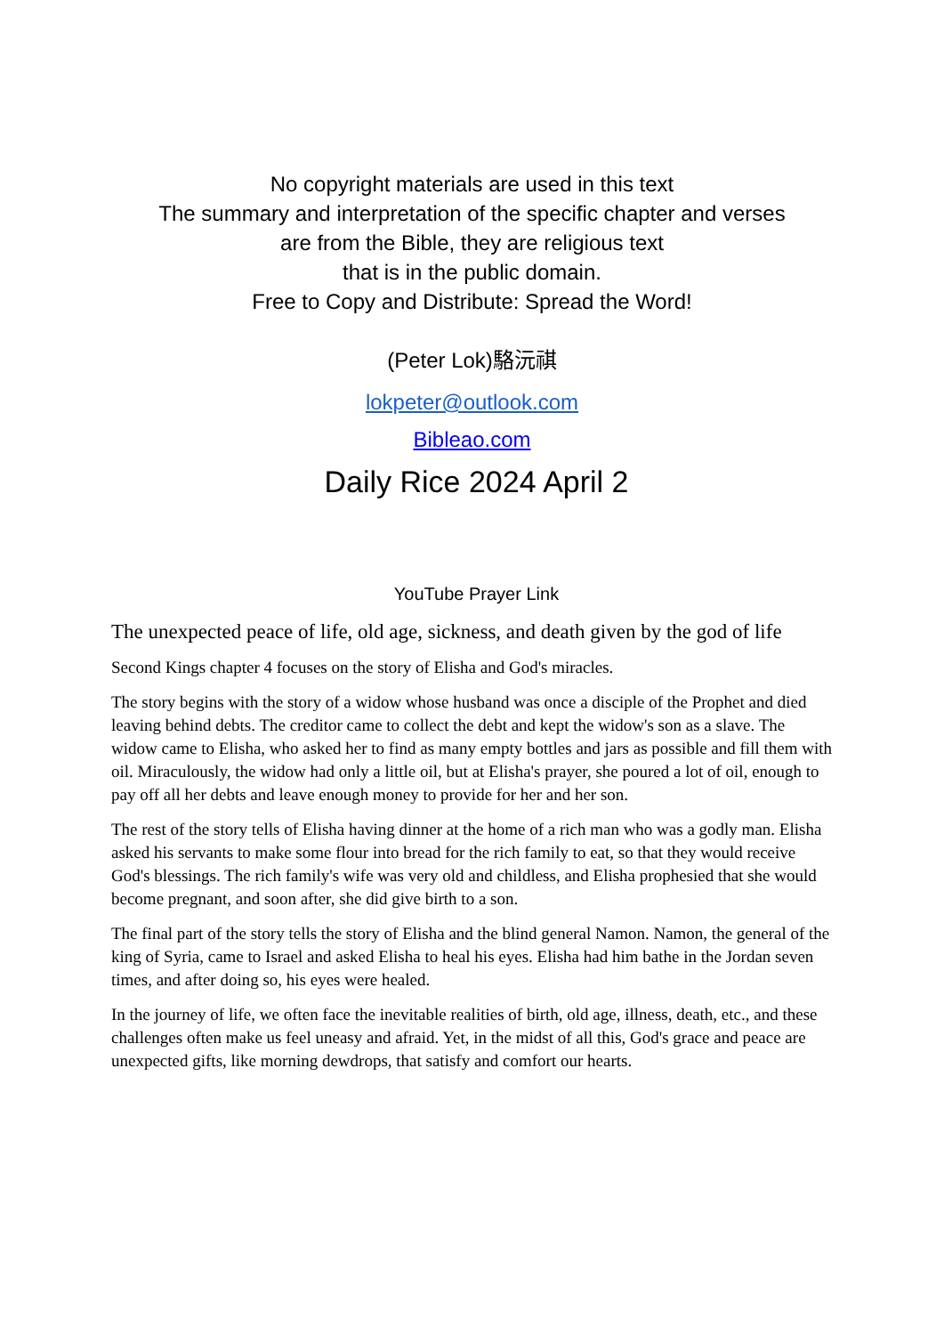No copyright materials are used in this text
The summary and interpretation of the specific chapter and verses
are from the Bible, they are religious text
that is in the public domain.
Free to Copy and Distribute: Spread the Word!
(Peter Lok)駱沅祺
lokpeter@outlook.com
Bibleao.com
Daily Rice 2024 April 2
YouTube Prayer Link
The unexpected peace of life, old age, sickness, and death given by the god of life
Second Kings chapter 4 focuses on the story of Elisha and God's miracles.
The story begins with the story of a widow whose husband was once a disciple of the Prophet and died leaving behind debts. The creditor came to collect the debt and kept the widow's son as a slave. The widow came to Elisha, who asked her to find as many empty bottles and jars as possible and fill them with oil. Miraculously, the widow had only a little oil, but at Elisha's prayer, she poured a lot of oil, enough to pay off all her debts and leave enough money to provide for her and her son.
The rest of the story tells of Elisha having dinner at the home of a rich man who was a godly man. Elisha asked his servants to make some flour into bread for the rich family to eat, so that they would receive God's blessings. The rich family's wife was very old and childless, and Elisha prophesied that she would become pregnant, and soon after, she did give birth to a son.
The final part of the story tells the story of Elisha and the blind general Namon. Namon, the general of the king of Syria, came to Israel and asked Elisha to heal his eyes. Elisha had him bathe in the Jordan seven times, and after doing so, his eyes were healed.
In the journey of life, we often face the inevitable realities of birth, old age, illness, death, etc., and these challenges often make us feel uneasy and afraid. Yet, in the midst of all this, God's grace and peace are unexpected gifts, like morning dewdrops, that satisfy and comfort our hearts.